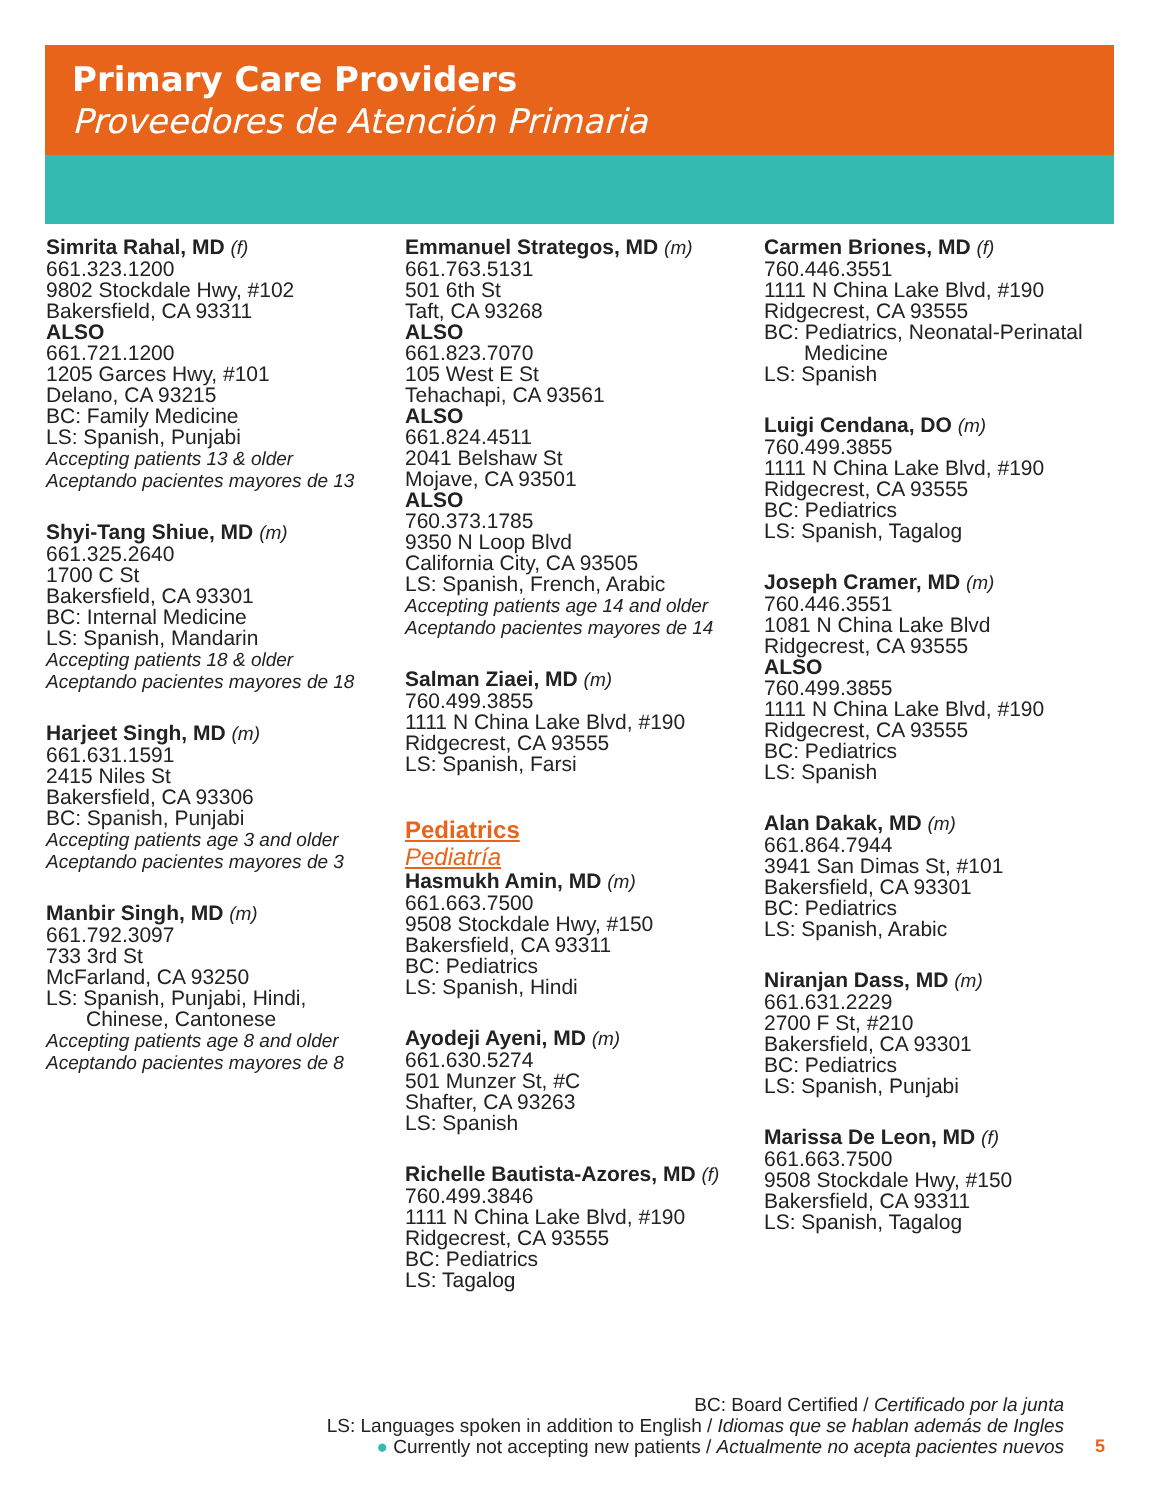Primary Care Providers
Proveedores de Atención Primaria
Simrita Rahal, MD (f)
661.323.1200
9802 Stockdale Hwy, #102
Bakersfield, CA 93311
ALSO
661.721.1200
1205 Garces Hwy, #101
Delano, CA 93215
BC: Family Medicine
LS: Spanish, Punjabi
Accepting patients 13 & older
Aceptando pacientes mayores de 13
Shyi-Tang Shiue, MD (m)
661.325.2640
1700 C St
Bakersfield, CA 93301
BC: Internal Medicine
LS: Spanish, Mandarin
Accepting patients 18 & older
Aceptando pacientes mayores de 18
Harjeet Singh, MD (m)
661.631.1591
2415 Niles St
Bakersfield, CA 93306
BC: Spanish, Punjabi
Accepting patients age 3 and older
Aceptando pacientes mayores de 3
Manbir Singh, MD (m)
661.792.3097
733 3rd St
McFarland, CA 93250
LS: Spanish, Punjabi, Hindi,
Chinese, Cantonese
Accepting patients age 8 and older
Aceptando pacientes mayores de 8
Emmanuel Strategos, MD (m)
661.763.5131
501 6th St
Taft, CA 93268
ALSO
661.823.7070
105 West E St
Tehachapi, CA 93561
ALSO
661.824.4511
2041 Belshaw St
Mojave, CA 93501
ALSO
760.373.1785
9350 N Loop Blvd
California City, CA 93505
LS: Spanish, French, Arabic
Accepting patients age 14 and older
Aceptando pacientes mayores de 14
Salman Ziaei, MD (m)
760.499.3855
1111 N China Lake Blvd, #190
Ridgecrest, CA 93555
LS: Spanish, Farsi
Pediatrics
Pediatría
Hasmukh Amin, MD (m)
661.663.7500
9508 Stockdale Hwy, #150
Bakersfield, CA 93311
BC: Pediatrics
LS: Spanish, Hindi
Ayodeji Ayeni, MD (m)
661.630.5274
501 Munzer St, #C
Shafter, CA 93263
LS: Spanish
Richelle Bautista-Azores, MD (f)
760.499.3846
1111 N China Lake Blvd, #190
Ridgecrest, CA 93555
BC: Pediatrics
LS: Tagalog
Carmen Briones, MD (f)
760.446.3551
1111 N China Lake Blvd, #190
Ridgecrest, CA 93555
BC: Pediatrics, Neonatal-Perinatal
Medicine
LS: Spanish
Luigi Cendana, DO (m)
760.499.3855
1111 N China Lake Blvd, #190
Ridgecrest, CA 93555
BC: Pediatrics
LS: Spanish, Tagalog
Joseph Cramer, MD (m)
760.446.3551
1081 N China Lake Blvd
Ridgecrest, CA 93555
ALSO
760.499.3855
1111 N China Lake Blvd, #190
Ridgecrest, CA 93555
BC: Pediatrics
LS: Spanish
Alan Dakak, MD (m)
661.864.7944
3941 San Dimas St, #101
Bakersfield, CA 93301
BC: Pediatrics
LS: Spanish, Arabic
Niranjan Dass, MD (m)
661.631.2229
2700 F St, #210
Bakersfield, CA 93301
BC: Pediatrics
LS: Spanish, Punjabi
Marissa De Leon, MD (f)
661.663.7500
9508 Stockdale Hwy, #150
Bakersfield, CA 93311
LS: Spanish, Tagalog
BC: Board Certified / Certificado por la junta
LS: Languages spoken in addition to English / Idiomas que se hablan además de Ingles
● Currently not accepting new patients / Actualmente no acepta pacientes nuevos
5